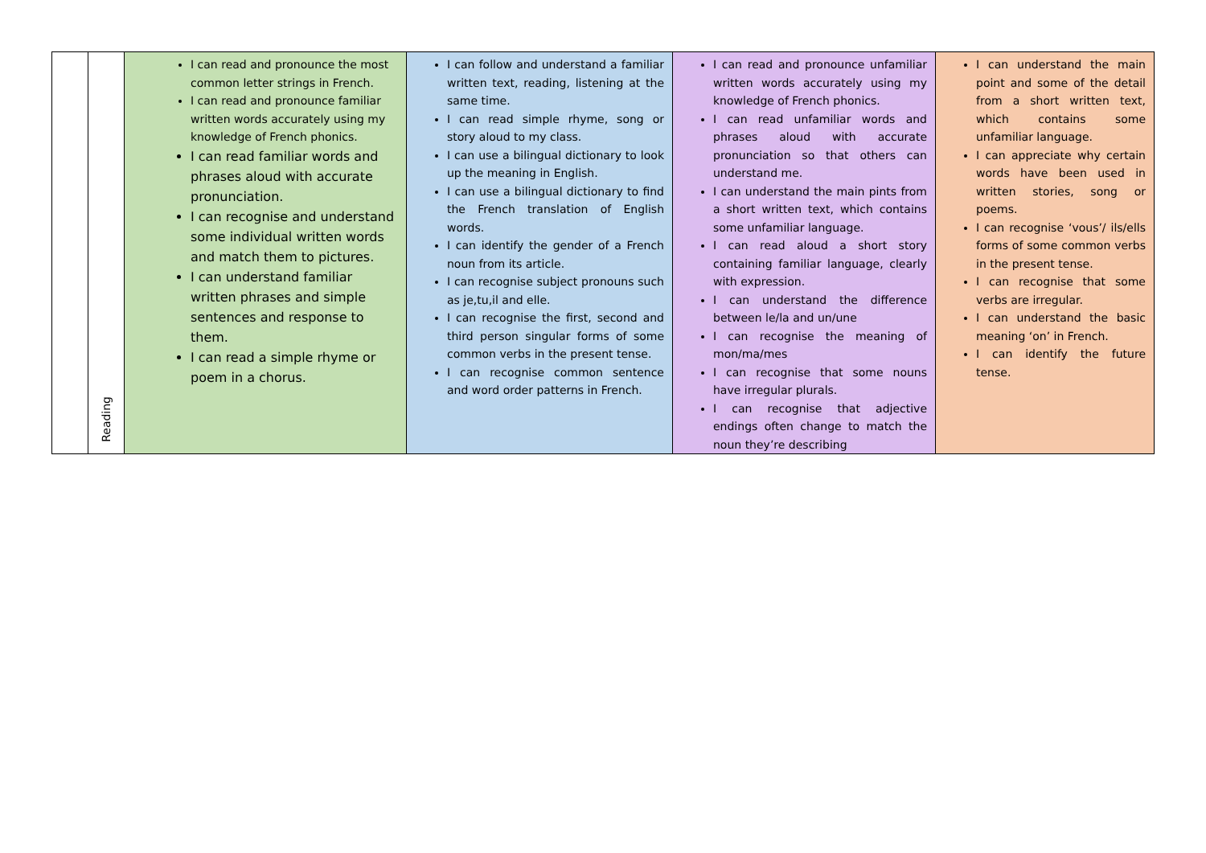| | Reading | I can read and pronounce the most common letter strings in French. I can read and pronounce familiar written words accurately using my knowledge of French phonics. I can read familiar words and phrases aloud with accurate pronunciation. I can recognise and understand some individual written words and match them to pictures. I can understand familiar written phrases and simple sentences and response to them. I can read a simple rhyme or poem in a chorus. | I can follow and understand a familiar written text, reading, listening at the same time. I can read simple rhyme, song or story aloud to my class. I can use a bilingual dictionary to look up the meaning in English. I can use a bilingual dictionary to find the French translation of English words. I can identify the gender of a French noun from its article. I can recognise subject pronouns such as je,tu,il and elle. I can recognise the first, second and third person singular forms of some common verbs in the present tense. I can recognise common sentence and word order patterns in French. | I can read and pronounce unfamiliar written words accurately using my knowledge of French phonics. I can read unfamiliar words and phrases aloud with accurate pronunciation so that others can understand me. I can understand the main pints from a short written text, which contains some unfamiliar language. I can read aloud a short story containing familiar language, clearly with expression. I can understand the difference between le/la and un/une I can recognise the meaning of mon/ma/mes I can recognise that some nouns have irregular plurals. I can recognise that adjective endings often change to match the noun they’re describing | I can understand the main point and some of the detail from a short written text, which contains some unfamiliar language. I can appreciate why certain words have been used in written stories, song or poems. I can recognise ‘vous’/ ils/ells forms of some common verbs in the present tense. I can recognise that some verbs are irregular. I can understand the basic meaning ‘on’ in French. I can identify the future tense. |